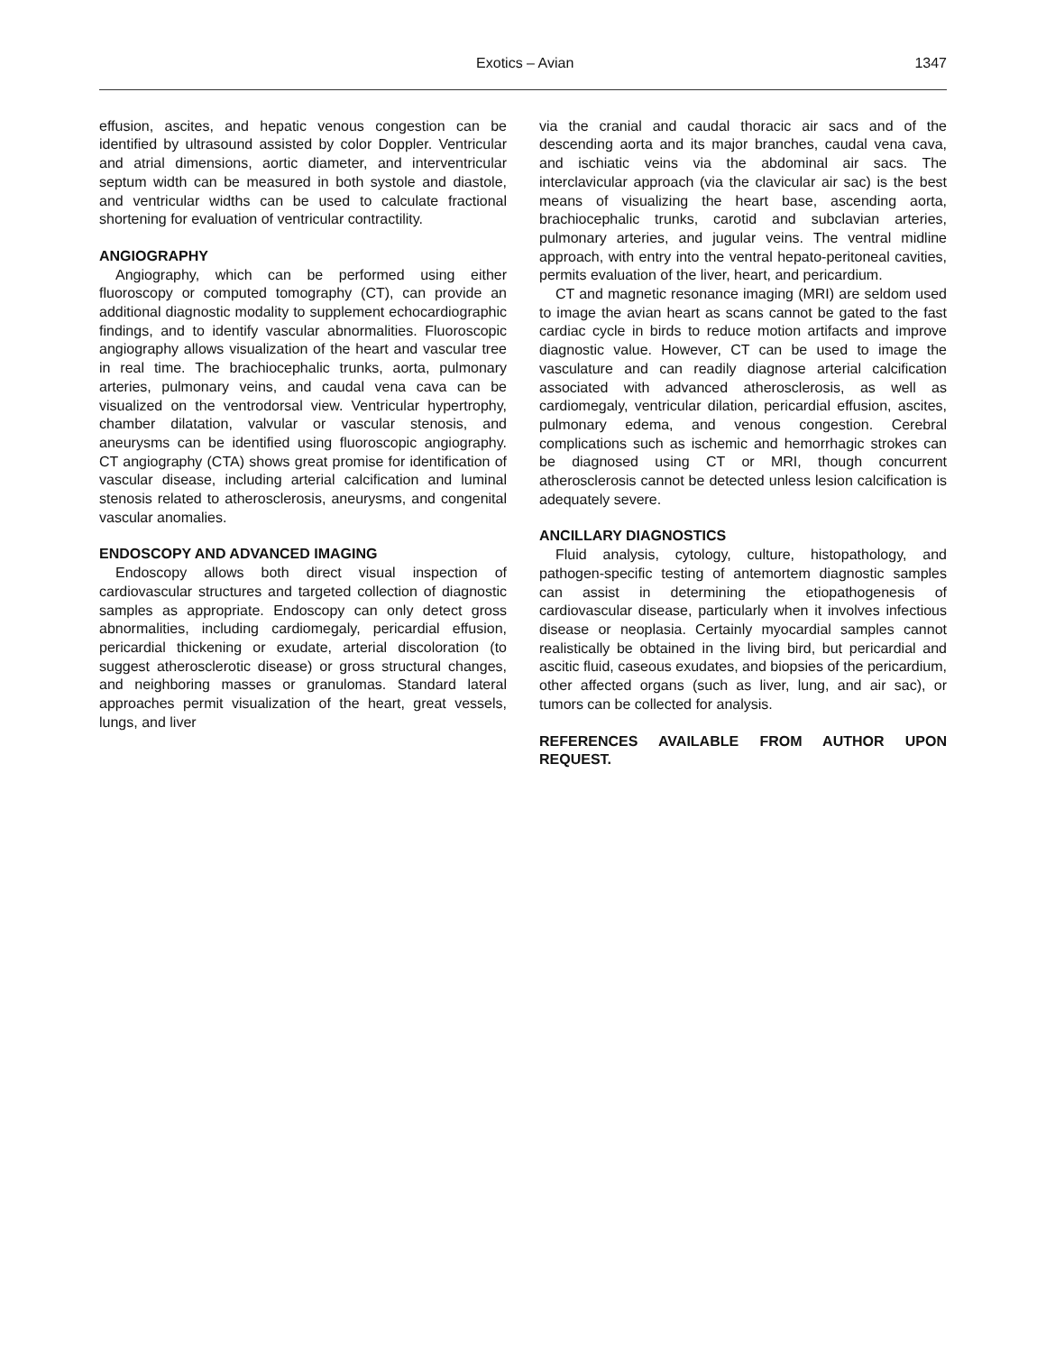Exotics – Avian 1347
effusion, ascites, and hepatic venous congestion can be identified by ultrasound assisted by color Doppler. Ventricular and atrial dimensions, aortic diameter, and interventricular septum width can be measured in both systole and diastole, and ventricular widths can be used to calculate fractional shortening for evaluation of ventricular contractility.
ANGIOGRAPHY
Angiography, which can be performed using either fluoroscopy or computed tomography (CT), can provide an additional diagnostic modality to supplement echocardiographic findings, and to identify vascular abnormalities. Fluoroscopic angiography allows visualization of the heart and vascular tree in real time. The brachiocephalic trunks, aorta, pulmonary arteries, pulmonary veins, and caudal vena cava can be visualized on the ventrodorsal view. Ventricular hypertrophy, chamber dilatation, valvular or vascular stenosis, and aneurysms can be identified using fluoroscopic angiography. CT angiography (CTA) shows great promise for identification of vascular disease, including arterial calcification and luminal stenosis related to atherosclerosis, aneurysms, and congenital vascular anomalies.
ENDOSCOPY AND ADVANCED IMAGING
Endoscopy allows both direct visual inspection of cardiovascular structures and targeted collection of diagnostic samples as appropriate. Endoscopy can only detect gross abnormalities, including cardiomegaly, pericardial effusion, pericardial thickening or exudate, arterial discoloration (to suggest atherosclerotic disease) or gross structural changes, and neighboring masses or granulomas. Standard lateral approaches permit visualization of the heart, great vessels, lungs, and liver
via the cranial and caudal thoracic air sacs and of the descending aorta and its major branches, caudal vena cava, and ischiatic veins via the abdominal air sacs. The interclavicular approach (via the clavicular air sac) is the best means of visualizing the heart base, ascending aorta, brachiocephalic trunks, carotid and subclavian arteries, pulmonary arteries, and jugular veins. The ventral midline approach, with entry into the ventral hepato-peritoneal cavities, permits evaluation of the liver, heart, and pericardium.
CT and magnetic resonance imaging (MRI) are seldom used to image the avian heart as scans cannot be gated to the fast cardiac cycle in birds to reduce motion artifacts and improve diagnostic value. However, CT can be used to image the vasculature and can readily diagnose arterial calcification associated with advanced atherosclerosis, as well as cardiomegaly, ventricular dilation, pericardial effusion, ascites, pulmonary edema, and venous congestion. Cerebral complications such as ischemic and hemorrhagic strokes can be diagnosed using CT or MRI, though concurrent atherosclerosis cannot be detected unless lesion calcification is adequately severe.
ANCILLARY DIAGNOSTICS
Fluid analysis, cytology, culture, histopathology, and pathogen-specific testing of antemortem diagnostic samples can assist in determining the etiopathogenesis of cardiovascular disease, particularly when it involves infectious disease or neoplasia. Certainly myocardial samples cannot realistically be obtained in the living bird, but pericardial and ascitic fluid, caseous exudates, and biopsies of the pericardium, other affected organs (such as liver, lung, and air sac), or tumors can be collected for analysis.
REFERENCES AVAILABLE FROM AUTHOR UPON REQUEST.